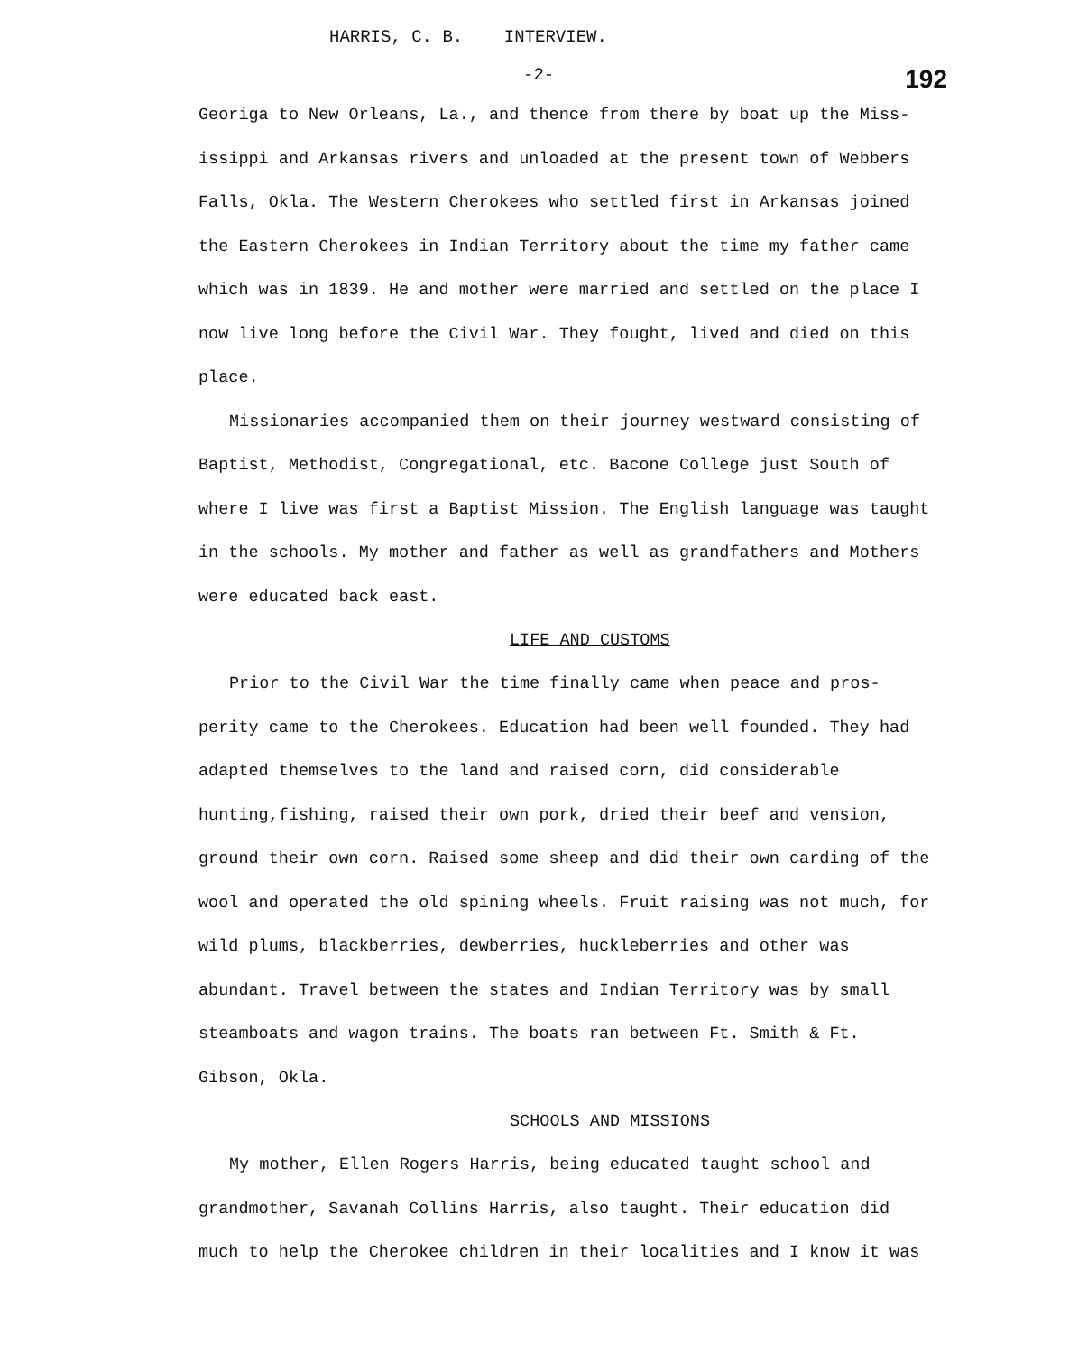HARRIS, C. B. INTERVIEW.
-2- 192
Georiga to New Orleans, La., and thence from there by boat up the Miss-issippi and Arkansas rivers and unloaded at the present town of Webbers Falls, Okla. The Western Cherokees who settled first in Arkansas joined the Eastern Cherokees in Indian Territory about the time my father came which was in 1839. He and mother were married and settled on the place I now live long before the Civil War. They fought, lived and died on this place.
Missionaries accompanied them on their journey westward consisting of Baptist, Methodist, Congregational, etc. Bacone College just South of where I live was first a Baptist Mission. The English language was taught in the schools. My mother and father as well as grandfathers and Mothers were educated back east.
LIFE AND CUSTOMS
Prior to the Civil War the time finally came when peace and pros-perity came to the Cherokees. Education had been well founded. They had adapted themselves to the land and raised corn, did considerable hunting,fishing, raised their own pork, dried their beef and vension, ground their own corn. Raised some sheep and did their own carding of the wool and operated the old spining wheels. Fruit raising was not much, for wild plums, blackberries, dewberries, huckleberries and other was abundant. Travel between the states and Indian Territory was by small steamboats and wagon trains. The boats ran between Ft. Smith & Ft. Gibson, Okla.
SCHOOLS AND MISSIONS
My mother, Ellen Rogers Harris, being educated taught school and grandmother, Savanah Collins Harris, also taught. Their education did much to help the Cherokee children in their localities and I know it was